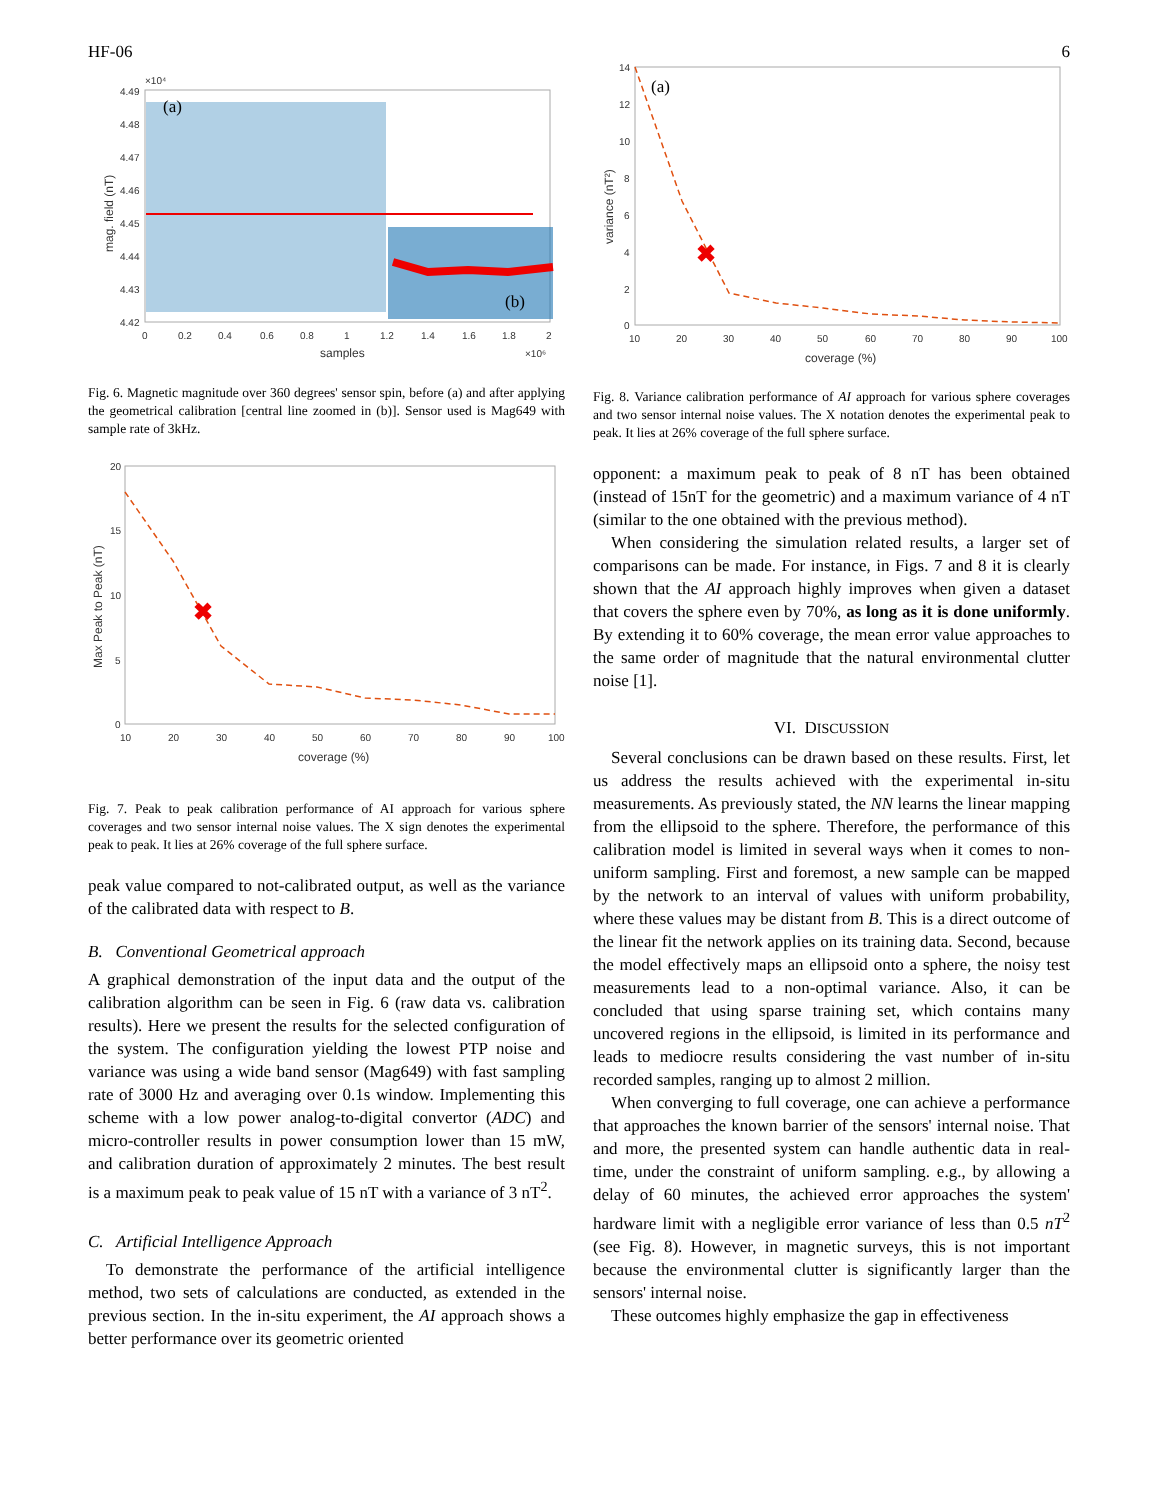HF-06 6
×10⁴
4.49
4.48
4.47
4.46
4.45
4.44
4.43
4.42
0
0.2
0.4
0.6
0.8
1
1.2
1.4
1.6
1.8
2
samples
×10⁶
mag. field (nT)
(a)
(b)
Fig. 6. Magnetic magnitude over 360 degrees' sensor spin, before (a) and after applying the geometrical calibration [central line zoomed in (b)]. Sensor used is Mag649 with sample rate of 3kHz.
20
15
10
5
0
10
20
30
40
50
60
70
80
90
100
coverage (%)
Max Peak to Peak (nT)
✖
Fig. 7. Peak to peak calibration performance of AI approach for various sphere coverages and two sensor internal noise values. The X sign denotes the experimental peak to peak. It lies at 26% coverage of the full sphere surface.
peak value compared to not-calibrated output, as well as the variance of the calibrated data with respect to B.
B. Conventional Geometrical approach
A graphical demonstration of the input data and the output of the calibration algorithm can be seen in Fig. 6 (raw data vs. calibration results). Here we present the results for the selected configuration of the system. The configuration yielding the lowest PTP noise and variance was using a wide band sensor (Mag649) with fast sampling rate of 3000 Hz and averaging over 0.1s window. Implementing this scheme with a low power analog-to-digital convertor (ADC) and micro-controller results in power consumption lower than 15 mW, and calibration duration of approximately 2 minutes. The best result is a maximum peak to peak value of 15 nT with a variance of 3 nT<sup>2</sup>.
C. Artificial Intelligence Approach
To demonstrate the performance of the artificial intelligence method, two sets of calculations are conducted, as extended in the previous section. In the in-situ experiment, the AI approach shows a better performance over its geometric oriented
14
12
10
8
6
4
2
0
10
20
30
40
50
60
70
80
90
100
coverage (%)
variance (nT²)
✖
(a)
Fig. 8. Variance calibration performance of AI approach for various sphere coverages and two sensor internal noise values. The X notation denotes the experimental peak to peak. It lies at 26% coverage of the full sphere surface.
opponent: a maximum peak to peak of 8 nT has been obtained (instead of 15nT for the geometric) and a maximum variance of 4 nT (similar to the one obtained with the previous method).
When considering the simulation related results, a larger set of comparisons can be made. For instance, in Figs. 7 and 8 it is clearly shown that the AI approach highly improves when given a dataset that covers the sphere even by 70%, as long as it is done uniformly. By extending it to 60% coverage, the mean error value approaches to the same order of magnitude that the natural environmental clutter noise [1].
VI. DISCUSSION
Several conclusions can be drawn based on these results. First, let us address the results achieved with the experimental in-situ measurements. As previously stated, the NN learns the linear mapping from the ellipsoid to the sphere. Therefore, the performance of this calibration model is limited in several ways when it comes to non-uniform sampling. First and foremost, a new sample can be mapped by the network to an interval of values with uniform probability, where these values may be distant from B. This is a direct outcome of the linear fit the network applies on its training data. Second, because the model effectively maps an ellipsoid onto a sphere, the noisy test measurements lead to a non-optimal variance. Also, it can be concluded that using sparse training set, which contains many uncovered regions in the ellipsoid, is limited in its performance and leads to mediocre results considering the vast number of in-situ recorded samples, ranging up to almost 2 million.
When converging to full coverage, one can achieve a performance that approaches the known barrier of the sensors' internal noise. That and more, the presented system can handle authentic data in real-time, under the constraint of uniform sampling. e.g., by allowing a delay of 60 minutes, the achieved error approaches the system' hardware limit with a negligible error variance of less than 0.5 nT<sup>2</sup> (see Fig. 8). However, in magnetic surveys, this is not important because the environmental clutter is significantly larger than the sensors' internal noise.
These outcomes highly emphasize the gap in effectiveness